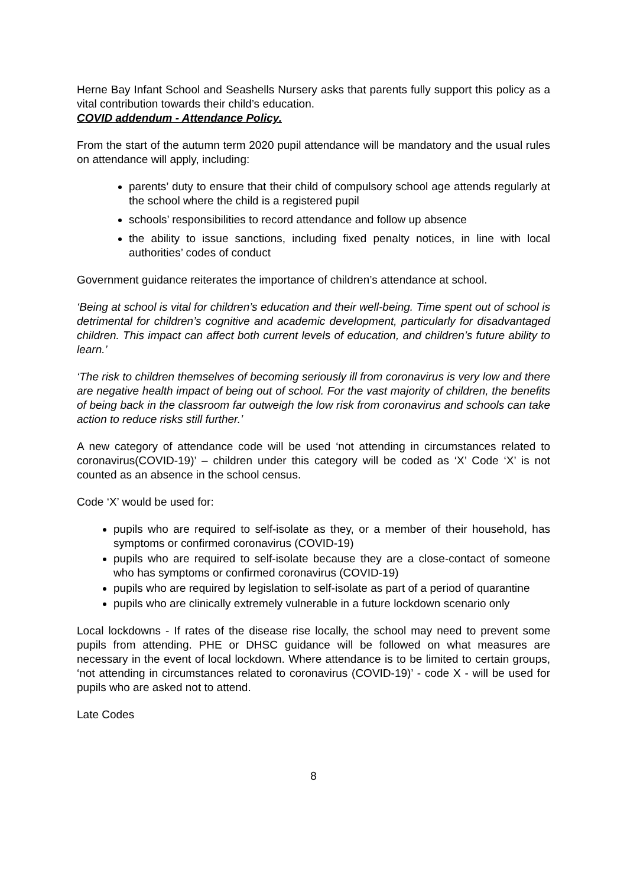Herne Bay Infant School and Seashells Nursery asks that parents fully support this policy as a vital contribution towards their child’s education.
COVID addendum - Attendance Policy.
From the start of the autumn term 2020 pupil attendance will be mandatory and the usual rules on attendance will apply, including:
parents’ duty to ensure that their child of compulsory school age attends regularly at the school where the child is a registered pupil
schools’ responsibilities to record attendance and follow up absence
the ability to issue sanctions, including fixed penalty notices, in line with local authorities’ codes of conduct
Government guidance reiterates the importance of children’s attendance at school.
‘Being at school is vital for children’s education and their well-being. Time spent out of school is detrimental for children’s cognitive and academic development, particularly for disadvantaged children. This impact can affect both current levels of education, and children’s future ability to learn.’
‘The risk to children themselves of becoming seriously ill from coronavirus is very low and there are negative health impact of being out of school. For the vast majority of children, the benefits of being back in the classroom far outweigh the low risk from coronavirus and schools can take action to reduce risks still further.’
A new category of attendance code will be used ‘not attending in circumstances related to coronavirus(COVID-19)’ – children under this category will be coded as ‘X’ Code ‘X’ is not counted as an absence in the school census.
Code ‘X’ would be used for:
pupils who are required to self-isolate as they, or a member of their household, has symptoms or confirmed coronavirus (COVID-19)
pupils who are required to self-isolate because they are a close-contact of someone who has symptoms or confirmed coronavirus (COVID-19)
pupils who are required by legislation to self-isolate as part of a period of quarantine
pupils who are clinically extremely vulnerable in a future lockdown scenario only
Local lockdowns - If rates of the disease rise locally, the school may need to prevent some pupils from attending. PHE or DHSC guidance will be followed on what measures are necessary in the event of local lockdown. Where attendance is to be limited to certain groups, ‘not attending in circumstances related to coronavirus (COVID-19)’ - code X - will be used for pupils who are asked not to attend.
Late Codes
8